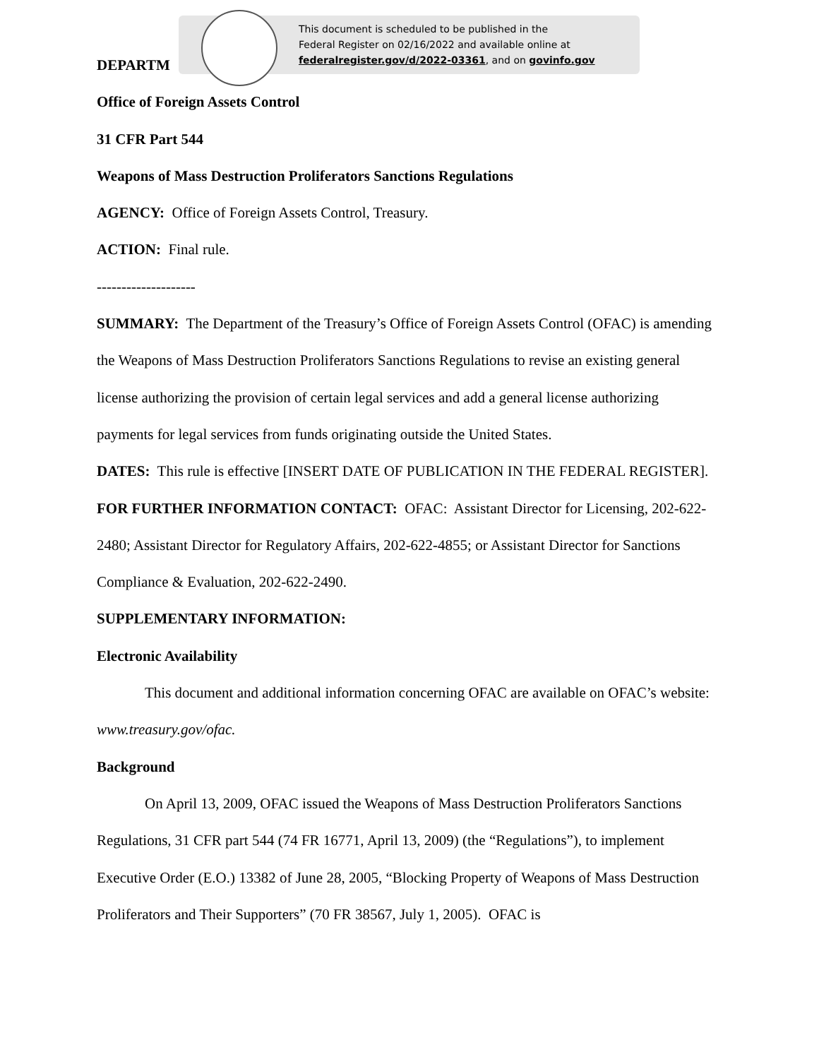DEPARTM
Office of Foreign Assets Control
31 CFR Part 544
Weapons of Mass Destruction Proliferators Sanctions Regulations
AGENCY: Office of Foreign Assets Control, Treasury.
ACTION: Final rule.
--------------------
SUMMARY: The Department of the Treasury’s Office of Foreign Assets Control (OFAC) is amending the Weapons of Mass Destruction Proliferators Sanctions Regulations to revise an existing general license authorizing the provision of certain legal services and add a general license authorizing payments for legal services from funds originating outside the United States.
DATES: This rule is effective [INSERT DATE OF PUBLICATION IN THE FEDERAL REGISTER].
FOR FURTHER INFORMATION CONTACT: OFAC: Assistant Director for Licensing, 202-622-2480; Assistant Director for Regulatory Affairs, 202-622-4855; or Assistant Director for Sanctions Compliance & Evaluation, 202-622-2490.
SUPPLEMENTARY INFORMATION:
Electronic Availability
This document and additional information concerning OFAC are available on OFAC’s website: www.treasury.gov/ofac.
Background
On April 13, 2009, OFAC issued the Weapons of Mass Destruction Proliferators Sanctions Regulations, 31 CFR part 544 (74 FR 16771, April 13, 2009) (the “Regulations”), to implement Executive Order (E.O.) 13382 of June 28, 2005, “Blocking Property of Weapons of Mass Destruction Proliferators and Their Supporters” (70 FR 38567, July 1, 2005). OFAC is
This document is scheduled to be published in the
Federal Register on 02/16/2022 and available online at
federalregister.gov/d/2022-03361, and on govinfo.gov